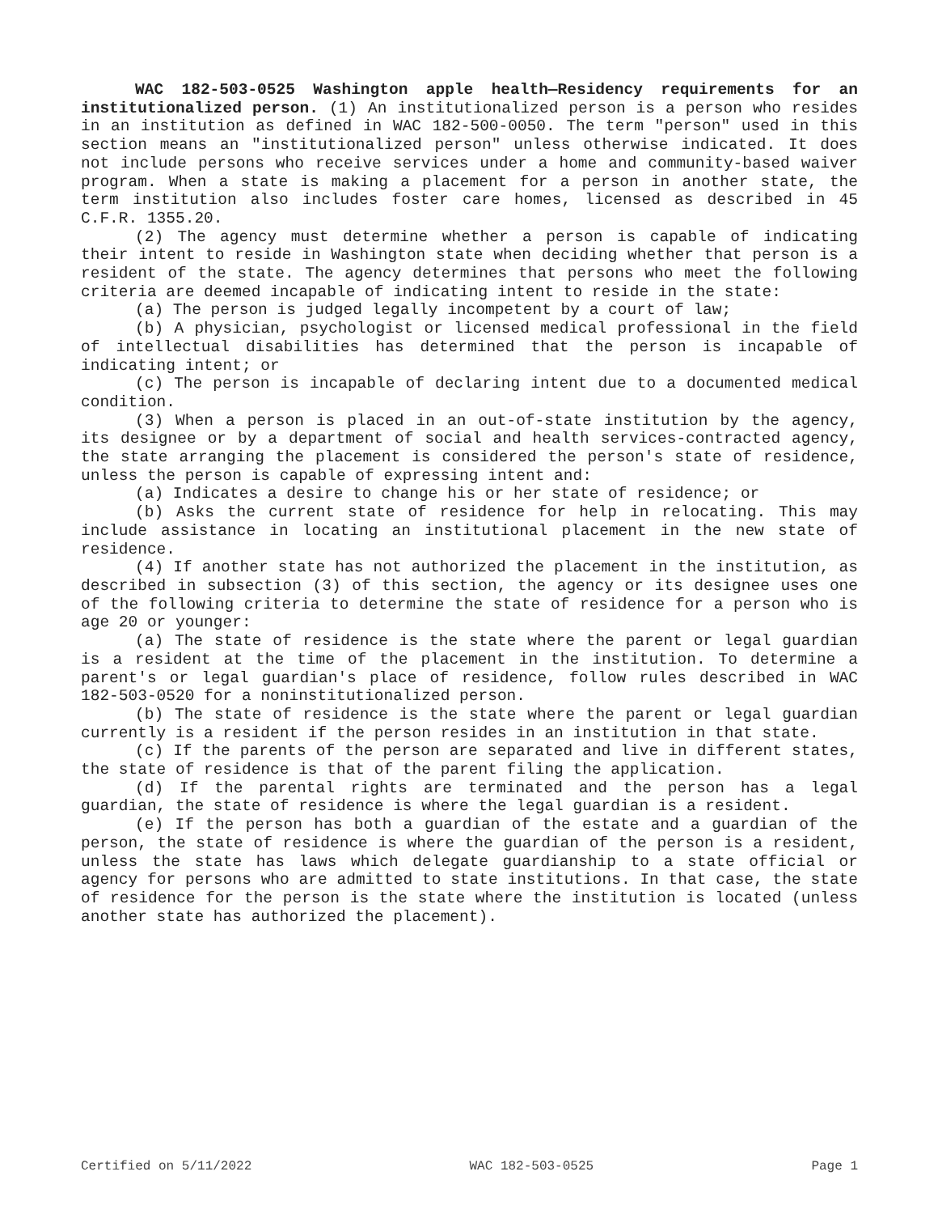WAC 182-503-0525 Washington apple health—Residency requirements for an institutionalized person. (1) An institutionalized person is a person who resides in an institution as defined in WAC 182-500-0050. The term "person" used in this section means an "institutionalized person" unless otherwise indicated. It does not include persons who receive services under a home and community-based waiver program. When a state is making a placement for a person in another state, the term institution also includes foster care homes, licensed as described in 45 C.F.R. 1355.20.
(2) The agency must determine whether a person is capable of indicating their intent to reside in Washington state when deciding whether that person is a resident of the state. The agency determines that persons who meet the following criteria are deemed incapable of indicating intent to reside in the state:
(a) The person is judged legally incompetent by a court of law;
(b) A physician, psychologist or licensed medical professional in the field of intellectual disabilities has determined that the person is incapable of indicating intent; or
(c) The person is incapable of declaring intent due to a documented medical condition.
(3) When a person is placed in an out-of-state institution by the agency, its designee or by a department of social and health services-contracted agency, the state arranging the placement is considered the person's state of residence, unless the person is capable of expressing intent and:
(a) Indicates a desire to change his or her state of residence; or
(b) Asks the current state of residence for help in relocating. This may include assistance in locating an institutional placement in the new state of residence.
(4) If another state has not authorized the placement in the institution, as described in subsection (3) of this section, the agency or its designee uses one of the following criteria to determine the state of residence for a person who is age 20 or younger:
(a) The state of residence is the state where the parent or legal guardian is a resident at the time of the placement in the institution. To determine a parent's or legal guardian's place of residence, follow rules described in WAC 182-503-0520 for a noninstitutionalized person.
(b) The state of residence is the state where the parent or legal guardian currently is a resident if the person resides in an institution in that state.
(c) If the parents of the person are separated and live in different states, the state of residence is that of the parent filing the application.
(d) If the parental rights are terminated and the person has a legal guardian, the state of residence is where the legal guardian is a resident.
(e) If the person has both a guardian of the estate and a guardian of the person, the state of residence is where the guardian of the person is a resident, unless the state has laws which delegate guardianship to a state official or agency for persons who are admitted to state institutions. In that case, the state of residence for the person is the state where the institution is located (unless another state has authorized the placement).
Certified on 5/11/2022 WAC 182-503-0525 Page 1